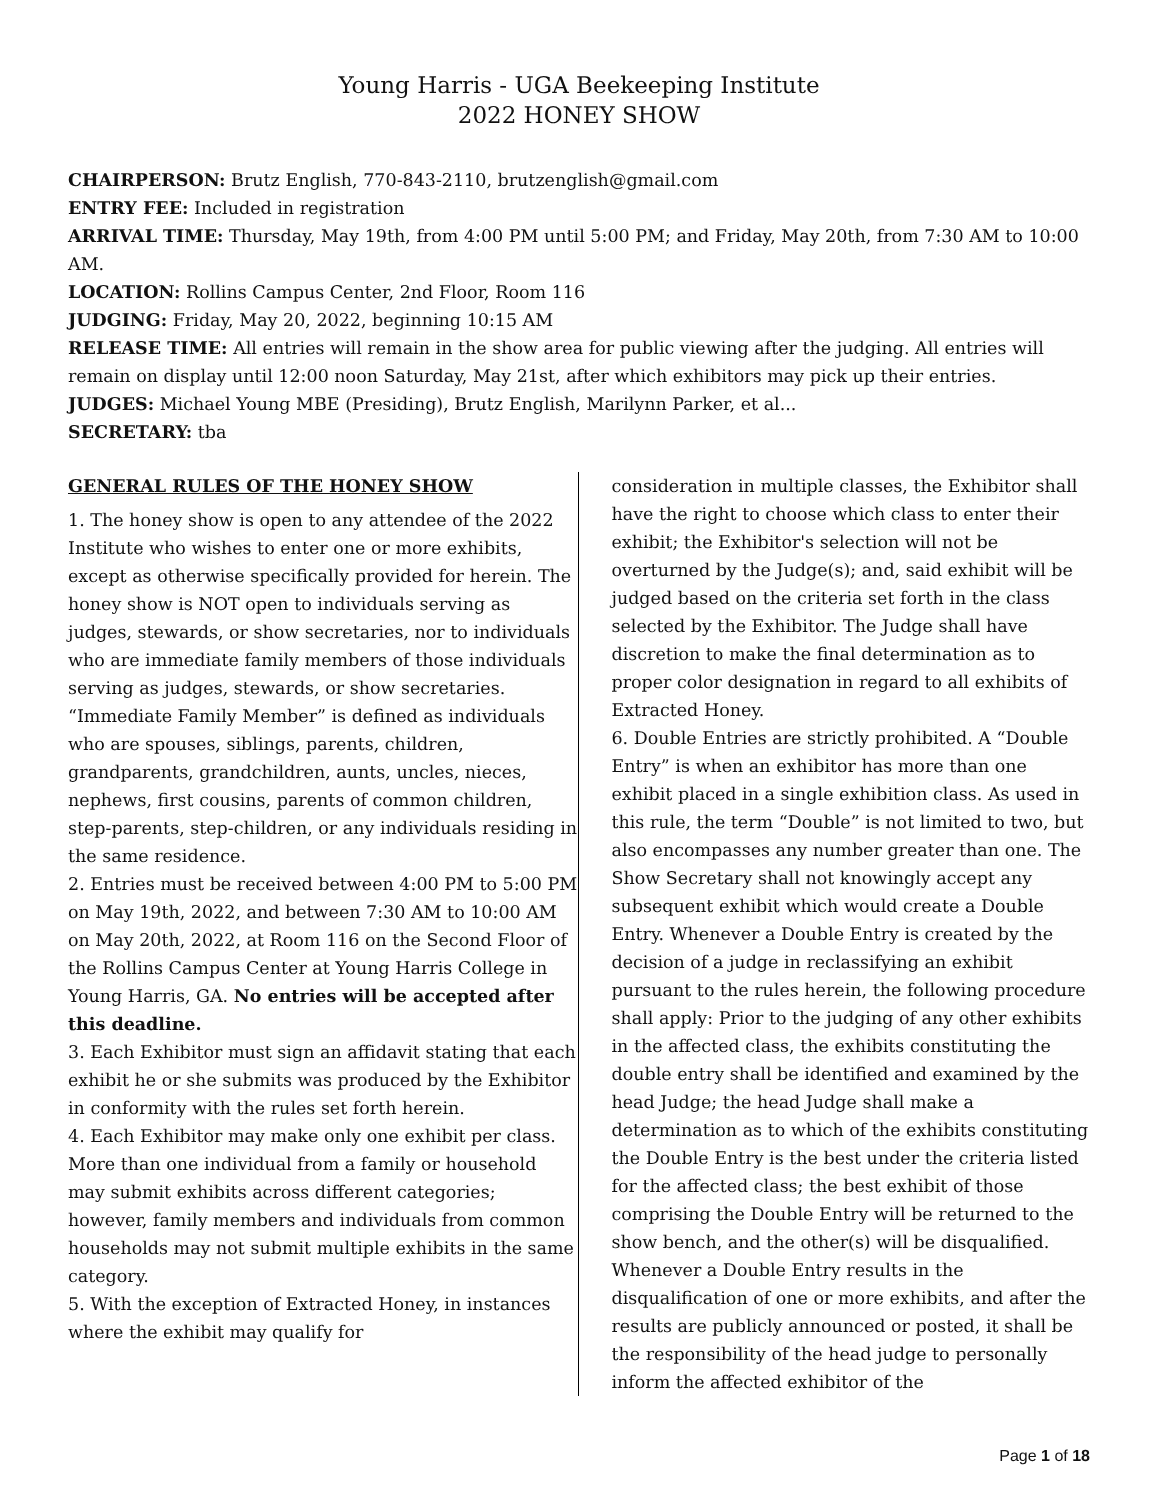Young Harris - UGA Beekeeping Institute
2022 HONEY SHOW
CHAIRPERSON: Brutz English, 770-843-2110, brutzenglish@gmail.com
ENTRY FEE: Included in registration
ARRIVAL TIME: Thursday, May 19th, from 4:00 PM until 5:00 PM; and Friday, May 20th, from 7:30 AM to 10:00 AM.
LOCATION: Rollins Campus Center, 2nd Floor, Room 116
JUDGING: Friday, May 20, 2022, beginning 10:15 AM
RELEASE TIME: All entries will remain in the show area for public viewing after the judging. All entries will remain on display until 12:00 noon Saturday, May 21st, after which exhibitors may pick up their entries.
JUDGES: Michael Young MBE (Presiding), Brutz English, Marilynn Parker, et al...
SECRETARY: tba
GENERAL RULES OF THE HONEY SHOW
1. The honey show is open to any attendee of the 2022 Institute who wishes to enter one or more exhibits, except as otherwise specifically provided for herein. The honey show is NOT open to individuals serving as judges, stewards, or show secretaries, nor to individuals who are immediate family members of those individuals serving as judges, stewards, or show secretaries. “Immediate Family Member” is defined as individuals who are spouses, siblings, parents, children, grandparents, grandchildren, aunts, uncles, nieces, nephews, first cousins, parents of common children, step-parents, step-children, or any individuals residing in the same residence.
2. Entries must be received between 4:00 PM to 5:00 PM on May 19th, 2022, and between 7:30 AM to 10:00 AM on May 20th, 2022, at Room 116 on the Second Floor of the Rollins Campus Center at Young Harris College in Young Harris, GA. No entries will be accepted after this deadline.
3. Each Exhibitor must sign an affidavit stating that each exhibit he or she submits was produced by the Exhibitor in conformity with the rules set forth herein.
4. Each Exhibitor may make only one exhibit per class. More than one individual from a family or household may submit exhibits across different categories; however, family members and individuals from common households may not submit multiple exhibits in the same category.
5. With the exception of Extracted Honey, in instances where the exhibit may qualify for
consideration in multiple classes, the Exhibitor shall have the right to choose which class to enter their exhibit; the Exhibitor's selection will not be overturned by the Judge(s); and, said exhibit will be judged based on the criteria set forth in the class selected by the Exhibitor. The Judge shall have discretion to make the final determination as to proper color designation in regard to all exhibits of Extracted Honey.
6. Double Entries are strictly prohibited. A “Double Entry” is when an exhibitor has more than one exhibit placed in a single exhibition class. As used in this rule, the term “Double” is not limited to two, but also encompasses any number greater than one. The Show Secretary shall not knowingly accept any subsequent exhibit which would create a Double Entry. Whenever a Double Entry is created by the decision of a judge in reclassifying an exhibit pursuant to the rules herein, the following procedure shall apply: Prior to the judging of any other exhibits in the affected class, the exhibits constituting the double entry shall be identified and examined by the head Judge; the head Judge shall make a determination as to which of the exhibits constituting the Double Entry is the best under the criteria listed for the affected class; the best exhibit of those comprising the Double Entry will be returned to the show bench, and the other(s) will be disqualified. Whenever a Double Entry results in the disqualification of one or more exhibits, and after the results are publicly announced or posted, it shall be the responsibility of the head judge to personally inform the affected exhibitor of the
Page 1 of 18